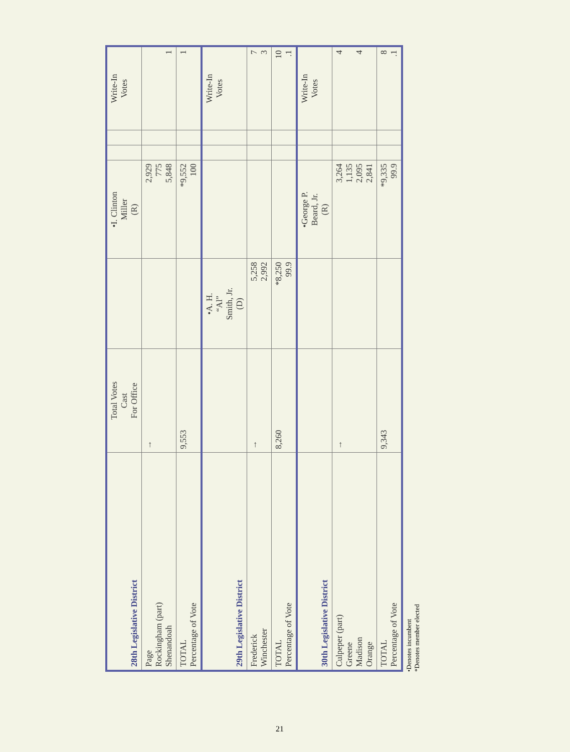| 28th Legislative District | Total Votes Cast For Office | | •I. Clinton Miller (R) | | | Write-In Votes |
| --- | --- | --- | --- | --- | --- | --- |
| Page Rockingham (part) Shenandoah | → | | 2,929 775 5,848 | | | 1 |
| TOTAL Percentage of Vote | 9,553 | | *9,552 100 | | | 1 |
| 29th Legislative District | | •A. H. “Al” Smith, Jr. (D) | | | | Write-In Votes |
| Frederick Winchester | → | 5,258 2,992 | | | | 7 3 |
| TOTAL Percentage of Vote | 8,260 | *8,250 99.9 | | | | 10 .1 |
| 30th Legislative District | | | •George P. Beard, Jr. (R) | | | Write-In Votes |
| Culpeper (part) Greene Madison Orange | → | | 3,264 1,135 2,095 2,841 | | | 4 4 |
| TOTAL Percentage of Vote | 9,343 | | *9,335 99.9 | | | 8 .1 |
•Denotes incumbent
*Denotes member elected
21